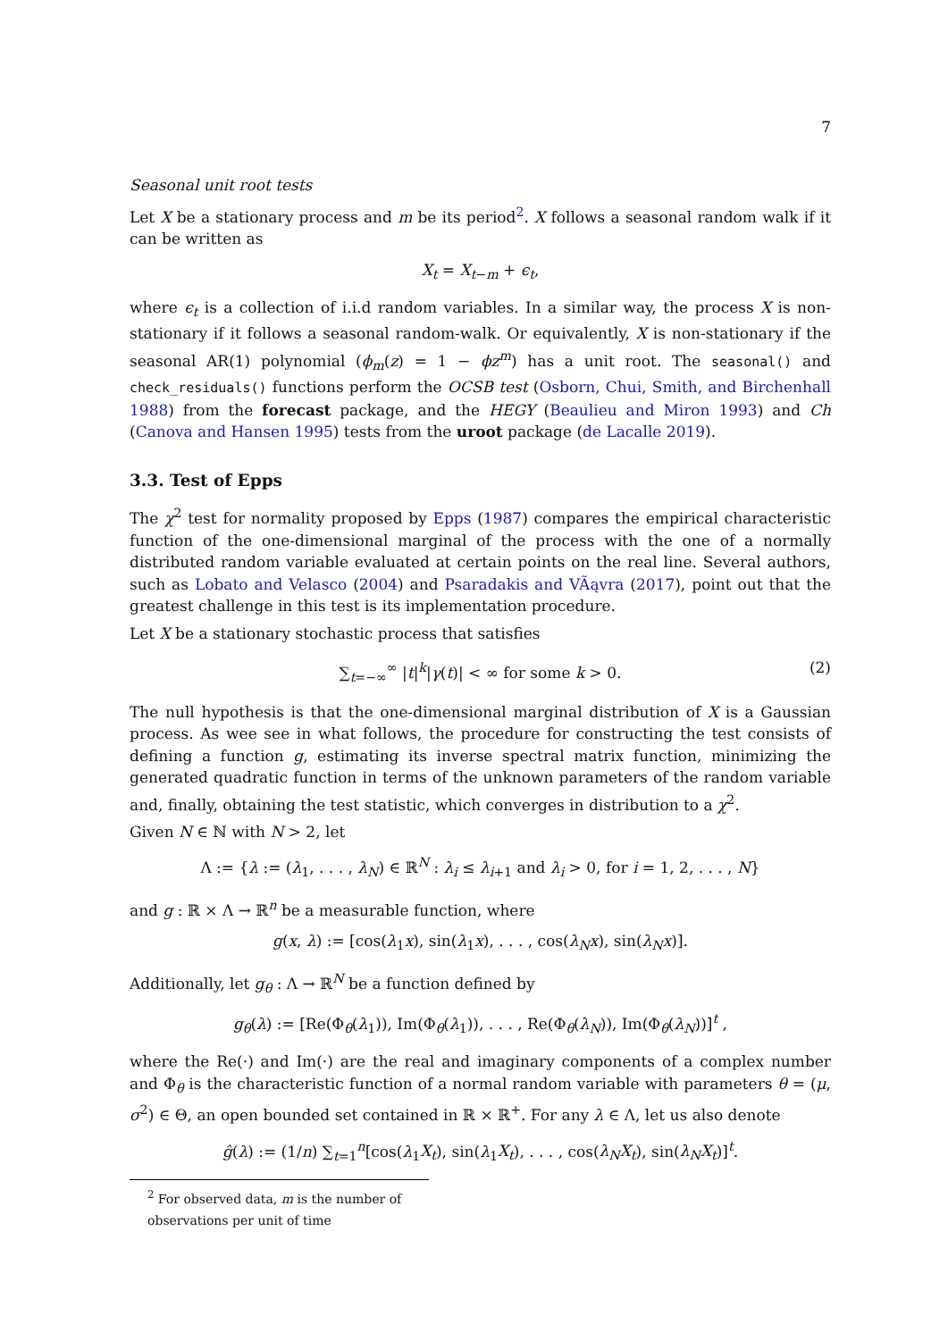7
Seasonal unit root tests
Let X be a stationary process and m be its period<sup>2</sup>. X follows a seasonal random walk if it can be written as
X<sub>t</sub> = X<sub>t−m</sub> + ϵ<sub>t</sub>,
where ϵ<sub>t</sub> is a collection of i.i.d random variables. In a similar way, the process X is non-stationary if it follows a seasonal random-walk. Or equivalently, X is non-stationary if the seasonal AR(1) polynomial (ϕ<sub>m</sub>(z) = 1 − ϕz<sup>m</sup>) has a unit root. The seasonal() and check_residuals() functions perform the OCSB test (Osborn, Chui, Smith, and Birchenhall 1988) from the forecast package, and the HEGY (Beaulieu and Miron 1993) and Ch (Canova and Hansen 1995) tests from the uroot package (de Lacalle 2019).
3.3. Test of Epps
The χ<sup>2</sup> test for normality proposed by Epps (1987) compares the empirical characteristic function of the one-dimensional marginal of the process with the one of a normally distributed random variable evaluated at certain points on the real line. Several authors, such as Lobato and Velasco (2004) and Psaradakis and VÃąvra (2017), point out that the greatest challenge in this test is its implementation procedure.
Let X be a stationary stochastic process that satisfies
∑<sub>t=−∞</sub><sup>∞</sup> |t|<sup>k</sup>|γ(t)| < ∞ for some k > 0. (2)
The null hypothesis is that the one-dimensional marginal distribution of X is a Gaussian process. As wee see in what follows, the procedure for constructing the test consists of defining a function g, estimating its inverse spectral matrix function, minimizing the generated quadratic function in terms of the unknown parameters of the random variable and, finally, obtaining the test statistic, which converges in distribution to a χ<sup>2</sup>.
Given N ∈ ℕ with N > 2, let
Λ := {λ := (λ<sub>1</sub>, . . . , λ<sub>N</sub>) ∈ ℝ<sup>N</sup> : λ<sub>i</sub> ≤ λ<sub>i+1</sub> and λ<sub>i</sub> > 0, for i = 1, 2, . . . , N}
and g : ℝ × Λ → ℝ<sup>n</sup> be a measurable function, where
g(x, λ) := [cos(λ<sub>1</sub>x), sin(λ<sub>1</sub>x), . . . , cos(λ<sub>N</sub>x), sin(λ<sub>N</sub>x)].
Additionally, let g<sub>θ</sub> : Λ → ℝ<sup>N</sup> be a function defined by
g<sub>θ</sub>(λ) := [Re(Φ<sub>θ</sub>(λ<sub>1</sub>)), Im(Φ<sub>θ</sub>(λ<sub>1</sub>)), . . . , Re(Φ<sub>θ</sub>(λ<sub>N</sub>)), Im(Φ<sub>θ</sub>(λ<sub>N</sub>))]<sup>t</sup> ,
where the Re(·) and Im(·) are the real and imaginary components of a complex number and Φ<sub>θ</sub> is the characteristic function of a normal random variable with parameters θ = (μ, σ<sup>2</sup>) ∈ Θ, an open bounded set contained in ℝ × ℝ<sup>+</sup>. For any λ ∈ Λ, let us also denote
ĝ(λ) := (1/n) ∑<sub>t=1</sub><sup>n</sup>[cos(λ<sub>1</sub>X<sub>t</sub>), sin(λ<sub>1</sub>X<sub>t</sub>), . . . , cos(λ<sub>N</sub>X<sub>t</sub>), sin(λ<sub>N</sub>X<sub>t</sub>)]<sup>t</sup>.
<sup>2</sup> For observed data, m is the number of observations per unit of time